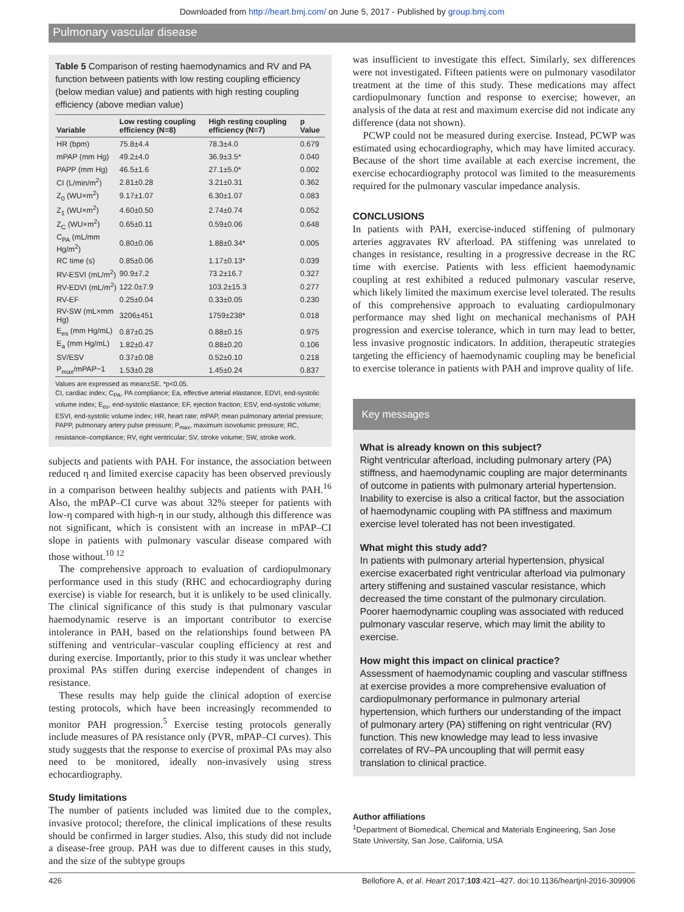Downloaded from http://heart.bmj.com/ on June 5, 2017 - Published by group.bmj.com
Pulmonary vascular disease
Table 5 Comparison of resting haemodynamics and RV and PA function between patients with low resting coupling efficiency (below median value) and patients with high resting coupling efficiency (above median value)
| Variable | Low resting coupling efficiency (N=8) | High resting coupling efficiency (N=7) | p Value |
| --- | --- | --- | --- |
| HR (bpm) | 75.8±4.4 | 78.3±4.0 | 0.679 |
| mPAP (mm Hg) | 49.2±4.0 | 36.9±3.5* | 0.040 |
| PAPP (mm Hg) | 46.5±1.6 | 27.1±5.0* | 0.002 |
| CI (L/min/m<sup>2</sup>) | 2.81±0.28 | 3.21±0.31 | 0.362 |
| Z<sub>0</sub> (WU×m<sup>2</sup>) | 9.17±1.07 | 6.30±1.07 | 0.083 |
| Z<sub>1</sub> (WU×m<sup>2</sup>) | 4.60±0.50 | 2.74±0.74 | 0.052 |
| Z<sub>C</sub> (WU×m<sup>2</sup>) | 0.65±0.11 | 0.59±0.06 | 0.648 |
| C<sub>PA</sub> (mL/mm Hg/m<sup>2</sup>) | 0.80±0.06 | 1.88±0.34* | 0.005 |
| RC time (s) | 0.85±0.06 | 1.17±0.13* | 0.039 |
| RV-ESVI (mL/m<sup>2</sup>) | 90.9±7.2 | 73.2±16.7 | 0.327 |
| RV-EDVI (mL/m<sup>2</sup>) | 122.0±7.9 | 103.2±15.3 | 0.277 |
| RV-EF | 0.25±0.04 | 0.33±0.05 | 0.230 |
| RV-SW (mL×mm Hg) | 3206±451 | 1759±238* | 0.018 |
| E<sub>es</sub> (mm Hg/mL) | 0.87±0.25 | 0.88±0.15 | 0.975 |
| E<sub>a</sub> (mm Hg/mL) | 1.82±0.47 | 0.88±0.20 | 0.106 |
| SV/ESV | 0.37±0.08 | 0.52±0.10 | 0.218 |
| P<sub>max</sub>/mPAP−1 | 1.53±0.28 | 1.45±0.24 | 0.837 |
Values are expressed as mean±SE. *p<0.05.
CI, cardiac index; C<sub>PA</sub>, PA compliance; Ea, effective arterial elastance, EDVI, end-systolic volume index; E<sub>es</sub>, end-systolic elastance; EF, ejection fraction; ESV, end-systolic volume; ESVI, end-systolic volume index; HR, heart rate; mPAP, mean pulmonary arterial pressure; PAPP, pulmonary artery pulse pressure; P<sub>max</sub>, maximum isovolumic pressure; RC, resistance–compliance; RV, right ventricular; SV, stroke volume; SW, stroke work.
subjects and patients with PAH. For instance, the association between reduced η and limited exercise capacity has been observed previously in a comparison between healthy subjects and patients with PAH.<sup>16</sup> Also, the mPAP–CI curve was about 32% steeper for patients with low-η compared with high-η in our study, although this difference was not significant, which is consistent with an increase in mPAP–CI slope in patients with pulmonary vascular disease compared with those without.<sup>10 12</sup>
The comprehensive approach to evaluation of cardiopulmonary performance used in this study (RHC and echocardiography during exercise) is viable for research, but it is unlikely to be used clinically. The clinical significance of this study is that pulmonary vascular haemodynamic reserve is an important contributor to exercise intolerance in PAH, based on the relationships found between PA stiffening and ventricular–vascular coupling efficiency at rest and during exercise. Importantly, prior to this study it was unclear whether proximal PAs stiffen during exercise independent of changes in resistance.
These results may help guide the clinical adoption of exercise testing protocols, which have been increasingly recommended to monitor PAH progression.<sup>5</sup> Exercise testing protocols generally include measures of PA resistance only (PVR, mPAP–CI curves). This study suggests that the response to exercise of proximal PAs may also need to be monitored, ideally non-invasively using stress echocardiography.
Study limitations
The number of patients included was limited due to the complex, invasive protocol; therefore, the clinical implications of these results should be confirmed in larger studies. Also, this study did not include a disease-free group. PAH was due to different causes in this study, and the size of the subtype groups
was insufficient to investigate this effect. Similarly, sex differences were not investigated. Fifteen patients were on pulmonary vasodilator treatment at the time of this study. These medications may affect cardiopulmonary function and response to exercise; however, an analysis of the data at rest and maximum exercise did not indicate any difference (data not shown).
PCWP could not be measured during exercise. Instead, PCWP was estimated using echocardiography, which may have limited accuracy. Because of the short time available at each exercise increment, the exercise echocardiography protocol was limited to the measurements required for the pulmonary vascular impedance analysis.
CONCLUSIONS
In patients with PAH, exercise-induced stiffening of pulmonary arteries aggravates RV afterload. PA stiffening was unrelated to changes in resistance, resulting in a progressive decrease in the RC time with exercise. Patients with less efficient haemodynamic coupling at rest exhibited a reduced pulmonary vascular reserve, which likely limited the maximum exercise level tolerated. The results of this comprehensive approach to evaluating cardiopulmonary performance may shed light on mechanical mechanisms of PAH progression and exercise tolerance, which in turn may lead to better, less invasive prognostic indicators. In addition, therapeutic strategies targeting the efficiency of haemodynamic coupling may be beneficial to exercise tolerance in patients with PAH and improve quality of life.
Key messages
What is already known on this subject?
Right ventricular afterload, including pulmonary artery (PA) stiffness, and haemodynamic coupling are major determinants of outcome in patients with pulmonary arterial hypertension. Inability to exercise is also a critical factor, but the association of haemodynamic coupling with PA stiffness and maximum exercise level tolerated has not been investigated.
What might this study add?
In patients with pulmonary arterial hypertension, physical exercise exacerbated right ventricular afterload via pulmonary artery stiffening and sustained vascular resistance, which decreased the time constant of the pulmonary circulation. Poorer haemodynamic coupling was associated with reduced pulmonary vascular reserve, which may limit the ability to exercise.
How might this impact on clinical practice?
Assessment of haemodynamic coupling and vascular stiffness at exercise provides a more comprehensive evaluation of cardiopulmonary performance in pulmonary arterial hypertension, which furthers our understanding of the impact of pulmonary artery (PA) stiffening on right ventricular (RV) function. This new knowledge may lead to less invasive correlates of RV–PA uncoupling that will permit easy translation to clinical practice.
Author affiliations
<sup>1</sup> Department of Biomedical, Chemical and Materials Engineering, San Jose State University, San Jose, California, USA
426 Bellofiore A, et al. Heart 2017;103:421–427. doi:10.1136/heartjnl-2016-309906